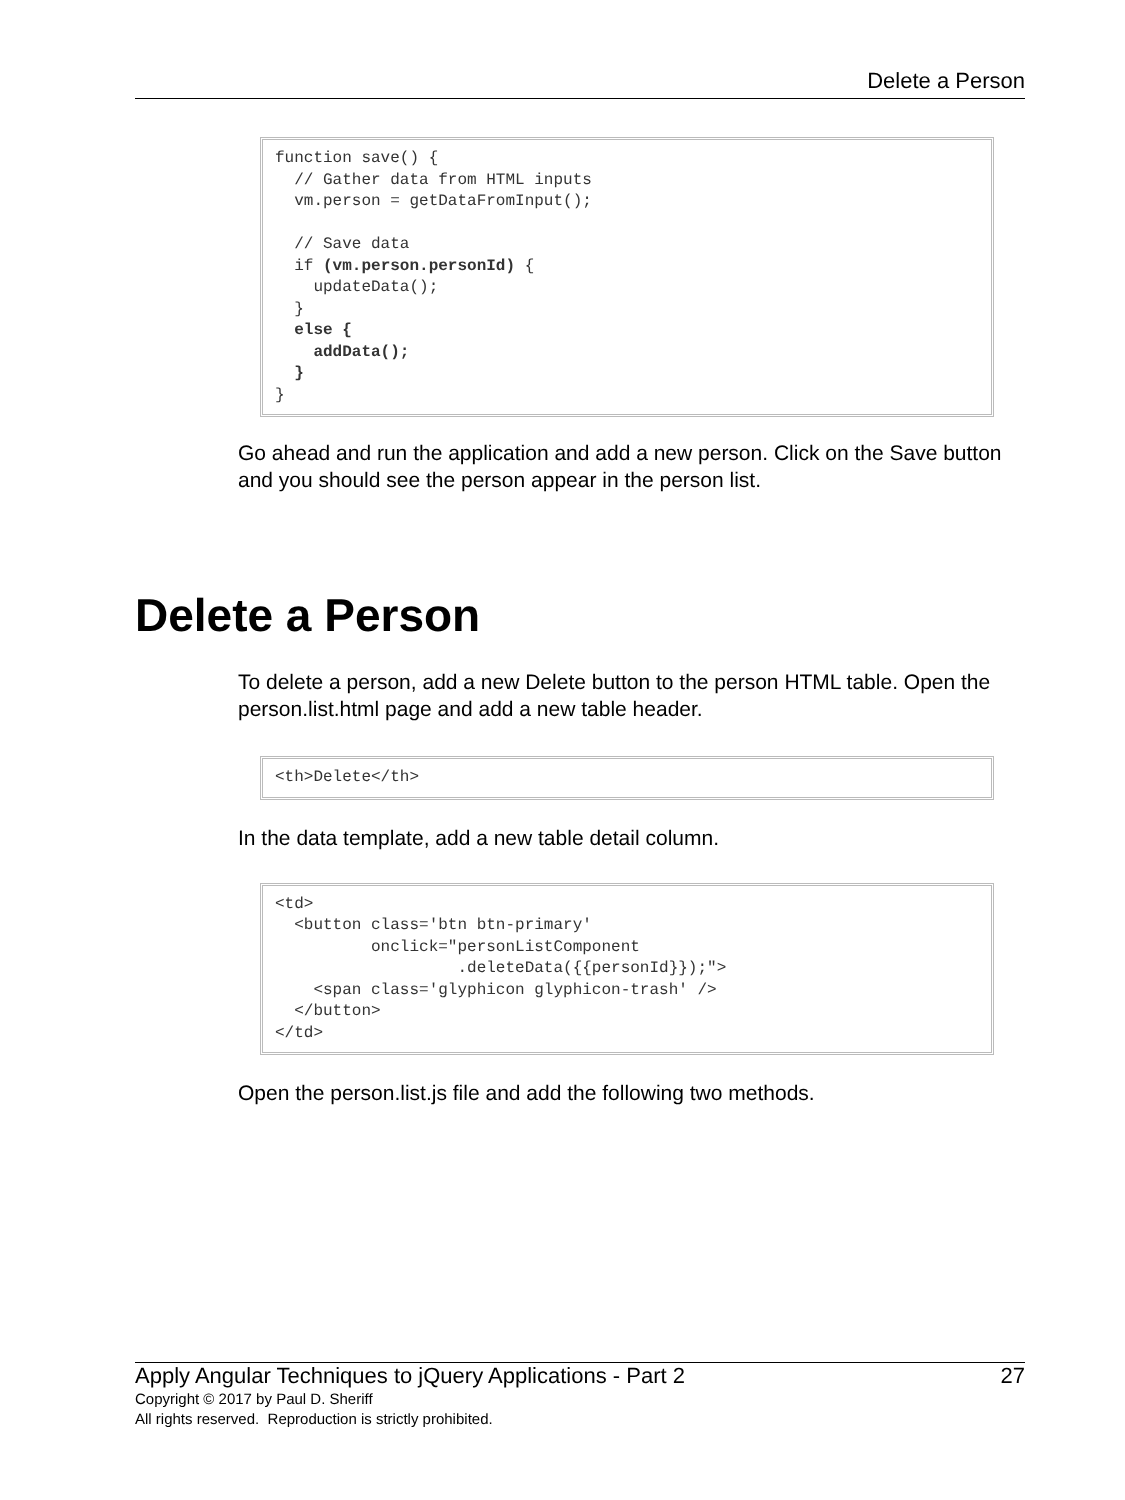Delete a Person
function save() {
  // Gather data from HTML inputs
  vm.person = getDataFromInput();

  // Save data
  if (vm.person.personId) {
    updateData();
  }
  else {
    addData();
  }
}
Go ahead and run the application and add a new person. Click on the Save button and you should see the person appear in the person list.
Delete a Person
To delete a person, add a new Delete button to the person HTML table. Open the person.list.html page and add a new table header.
<th>Delete</th>
In the data template, add a new table detail column.
<td>
  <button class='btn btn-primary'
          onclick="personListComponent
                   .deleteData({{personId}});">
    <span class='glyphicon glyphicon-trash' />
  </button>
</td>
Open the person.list.js file and add the following two methods.
Apply Angular Techniques to jQuery Applications - Part 2 27
Copyright © 2017 by Paul D. Sheriff
All rights reserved. Reproduction is strictly prohibited.